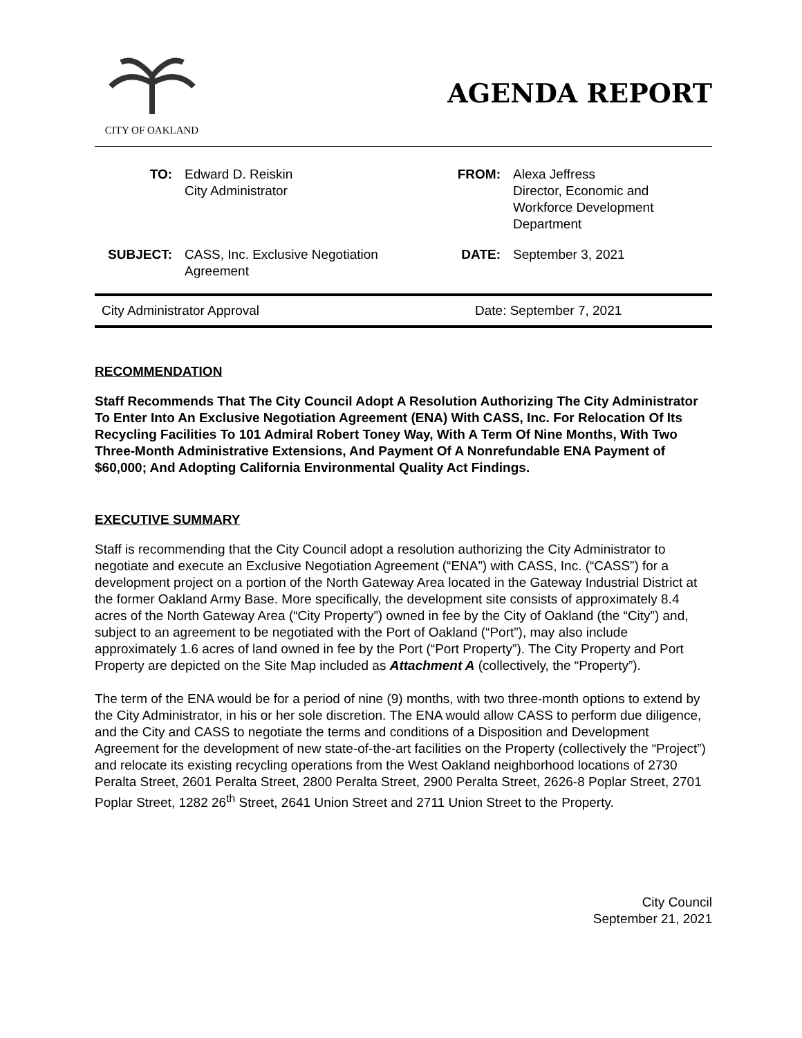CITY OF OAKLAND
AGENDA REPORT
TO:
Edward D. Reiskin
City Administrator
FROM:
Alexa Jeffress
Director, Economic and
Workforce Development
Department
SUBJECT:
CASS, Inc. Exclusive Negotiation
Agreement
DATE:
September 3, 2021
City Administrator Approval Date: September 7, 2021
RECOMMENDATION
Staff Recommends That The City Council Adopt A Resolution Authorizing The City Administrator To Enter Into An Exclusive Negotiation Agreement (ENA) With CASS, Inc. For Relocation Of Its Recycling Facilities To 101 Admiral Robert Toney Way, With A Term Of Nine Months, With Two Three-Month Administrative Extensions, And Payment Of A Nonrefundable ENA Payment of $60,000; And Adopting California Environmental Quality Act Findings.
EXECUTIVE SUMMARY
Staff is recommending that the City Council adopt a resolution authorizing the City Administrator to negotiate and execute an Exclusive Negotiation Agreement (“ENA”) with CASS, Inc. (“CASS”) for a development project on a portion of the North Gateway Area located in the Gateway Industrial District at the former Oakland Army Base. More specifically, the development site consists of approximately 8.4 acres of the North Gateway Area (“City Property”) owned in fee by the City of Oakland (the “City”) and, subject to an agreement to be negotiated with the Port of Oakland (“Port”), may also include approximately 1.6 acres of land owned in fee by the Port (“Port Property”). The City Property and Port Property are depicted on the Site Map included as Attachment A (collectively, the “Property”).
The term of the ENA would be for a period of nine (9) months, with two three-month options to extend by the City Administrator, in his or her sole discretion. The ENA would allow CASS to perform due diligence, and the City and CASS to negotiate the terms and conditions of a Disposition and Development Agreement for the development of new state-of-the-art facilities on the Property (collectively the “Project”) and relocate its existing recycling operations from the West Oakland neighborhood locations of 2730 Peralta Street, 2601 Peralta Street, 2800 Peralta Street, 2900 Peralta Street, 2626-8 Poplar Street, 2701 Poplar Street, 1282 26<sup>th</sup> Street, 2641 Union Street and 2711 Union Street to the Property.
City Council
September 21, 2021